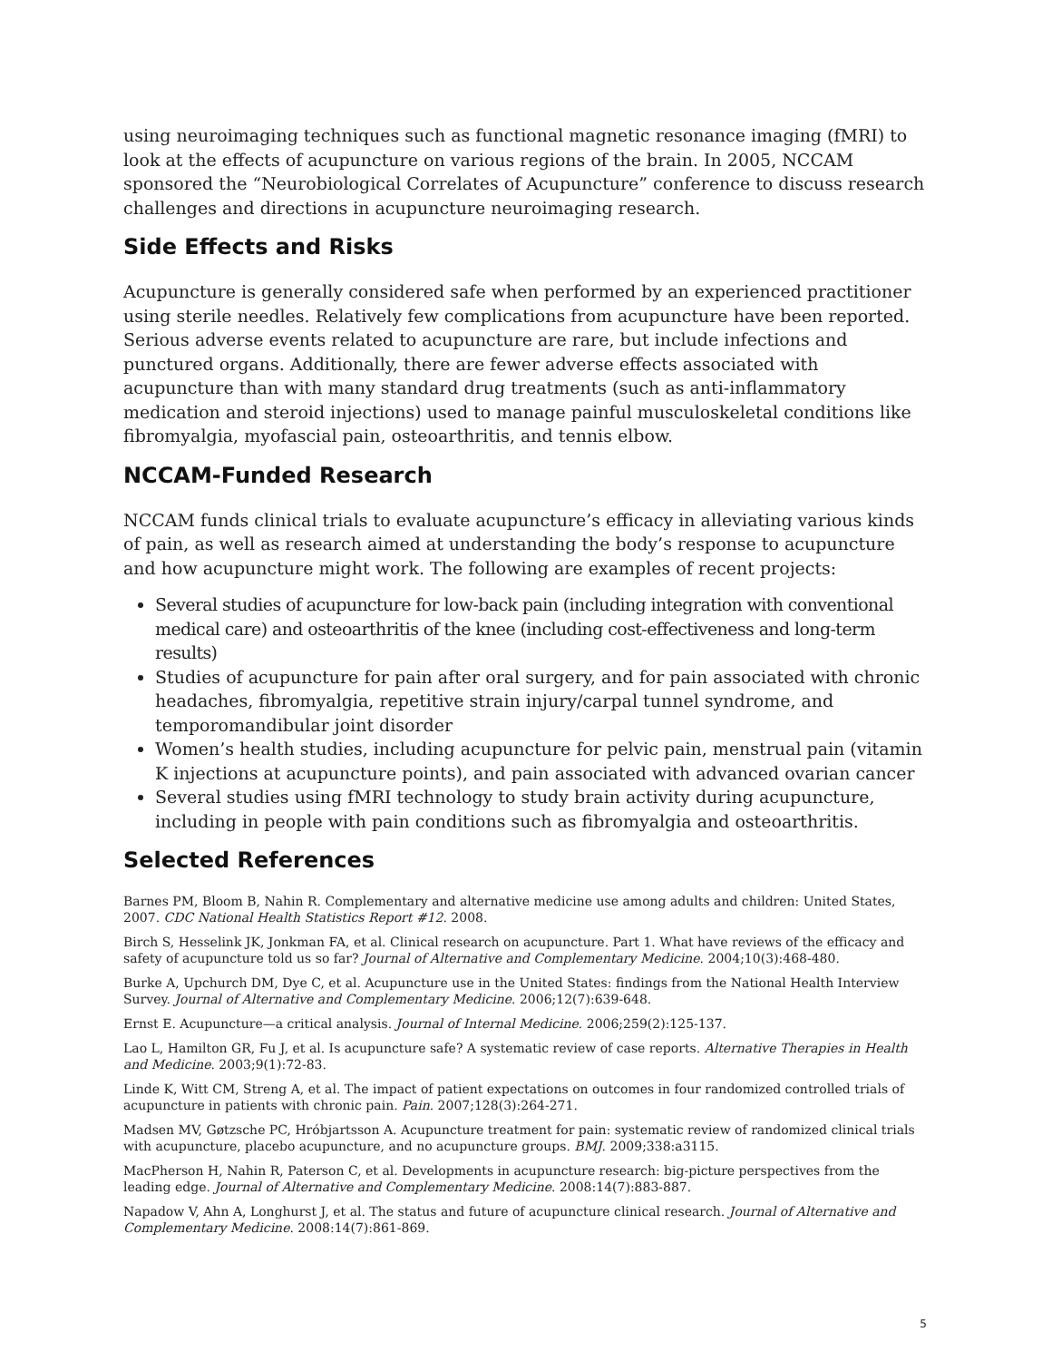using neuroimaging techniques such as functional magnetic resonance imaging (fMRI) to look at the effects of acupuncture on various regions of the brain. In 2005, NCCAM sponsored the “Neurobiological Correlates of Acupuncture” conference to discuss research challenges and directions in acupuncture neuroimaging research.
Side Effects and Risks
Acupuncture is generally considered safe when performed by an experienced practitioner using sterile needles. Relatively few complications from acupuncture have been reported. Serious adverse events related to acupuncture are rare, but include infections and punctured organs. Additionally, there are fewer adverse effects associated with acupuncture than with many standard drug treatments (such as anti-inflammatory medication and steroid injections) used to manage painful musculoskeletal conditions like fibromyalgia, myofascial pain, osteoarthritis, and tennis elbow.
NCCAM-Funded Research
NCCAM funds clinical trials to evaluate acupuncture’s efficacy in alleviating various kinds of pain, as well as research aimed at understanding the body’s response to acupuncture and how acupuncture might work. The following are examples of recent projects:
Several studies of acupuncture for low-back pain (including integration with conventional medical care) and osteoarthritis of the knee (including cost-effectiveness and long-term results)
Studies of acupuncture for pain after oral surgery, and for pain associated with chronic headaches, fibromyalgia, repetitive strain injury/carpal tunnel syndrome, and temporomandibular joint disorder
Women’s health studies, including acupuncture for pelvic pain, menstrual pain (vitamin K injections at acupuncture points), and pain associated with advanced ovarian cancer
Several studies using fMRI technology to study brain activity during acupuncture, including in people with pain conditions such as fibromyalgia and osteoarthritis.
Selected References
Barnes PM, Bloom B, Nahin R. Complementary and alternative medicine use among adults and children: United States, 2007. CDC National Health Statistics Report #12. 2008.
Birch S, Hesselink JK, Jonkman FA, et al. Clinical research on acupuncture. Part 1. What have reviews of the efficacy and safety of acupuncture told us so far? Journal of Alternative and Complementary Medicine. 2004;10(3):468-480.
Burke A, Upchurch DM, Dye C, et al. Acupuncture use in the United States: findings from the National Health Interview Survey. Journal of Alternative and Complementary Medicine. 2006;12(7):639-648.
Ernst E. Acupuncture—a critical analysis. Journal of Internal Medicine. 2006;259(2):125-137.
Lao L, Hamilton GR, Fu J, et al. Is acupuncture safe? A systematic review of case reports. Alternative Therapies in Health and Medicine. 2003;9(1):72-83.
Linde K, Witt CM, Streng A, et al. The impact of patient expectations on outcomes in four randomized controlled trials of acupuncture in patients with chronic pain. Pain. 2007;128(3):264-271.
Madsen MV, Gøtzsche PC, Hróbjartsson A. Acupuncture treatment for pain: systematic review of randomized clinical trials with acupuncture, placebo acupuncture, and no acupuncture groups. BMJ. 2009;338:a3115.
MacPherson H, Nahin R, Paterson C, et al. Developments in acupuncture research: big-picture perspectives from the leading edge. Journal of Alternative and Complementary Medicine. 2008:14(7):883-887.
Napadow V, Ahn A, Longhurst J, et al. The status and future of acupuncture clinical research. Journal of Alternative and Complementary Medicine. 2008:14(7):861-869.
5